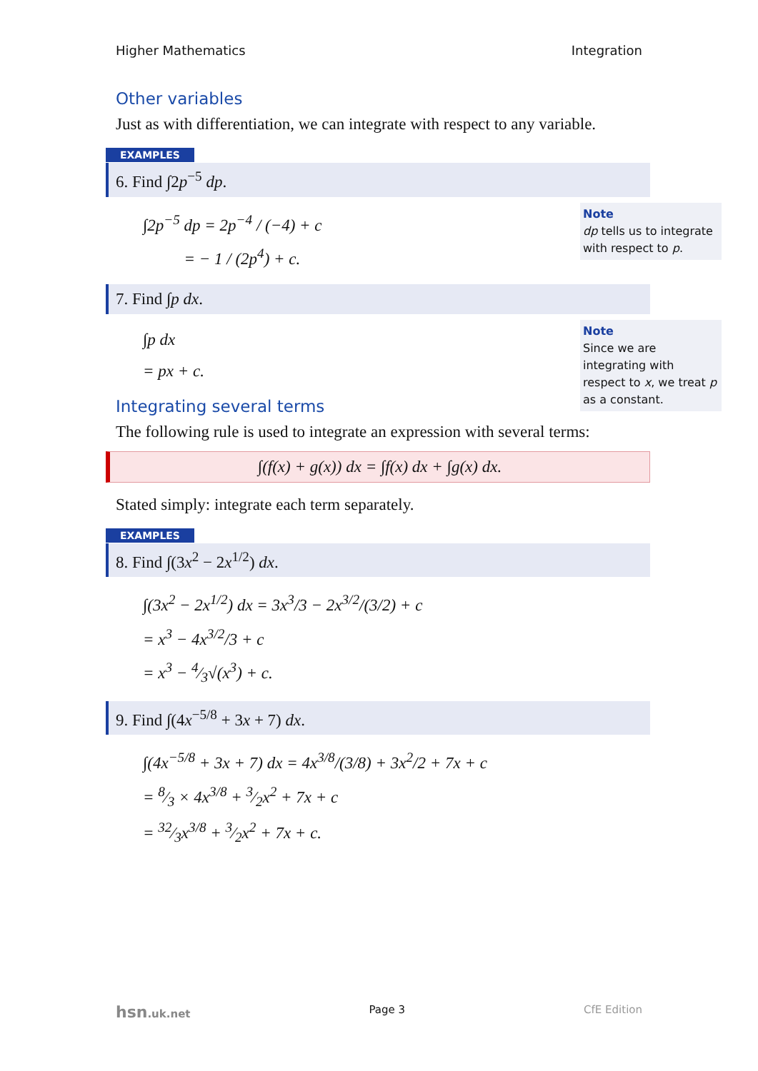Higher Mathematics Integration
Other variables
Just as with differentiation, we can integrate with respect to any variable.
EXAMPLES
6. Find ∫2p<sup>−5</sup> dp.
∫2p<sup>−5</sup> dp = 2p<sup>−4</sup> / (−4) + c
= − 1 / (2p<sup>4</sup>) + c.
Note
dp tells us to integrate with respect to p.
7. Find ∫p dx.
∫p dx
= px + c.
Note
Since we are integrating with respect to x, we treat p as a constant.
Integrating several terms
The following rule is used to integrate an expression with several terms:
∫(f(x) + g(x)) dx = ∫f(x) dx + ∫g(x) dx.
Stated simply: integrate each term separately.
EXAMPLES
8. Find ∫(3x<sup>2</sup> − 2x<sup>1/2</sup>) dx.
∫(3x<sup>2</sup> − 2x<sup>1/2</sup>) dx = 3x<sup>3</sup>/3 − 2x<sup>3/2</sup>/(3/2) + c
= x<sup>3</sup> − 4x<sup>3/2</sup>/3 + c
= x<sup>3</sup> − 4⁄3√(x<sup>3</sup>) + c.
9. Find ∫(4x<sup>−5/8</sup> + 3x + 7) dx.
∫(4x<sup>−5/8</sup> + 3x + 7) dx = 4x<sup>3/8</sup>/(3/8) + 3x<sup>2</sup>/2 + 7x + c
= 8⁄3 × 4x<sup>3/8</sup> + 3⁄2x<sup>2</sup> + 7x + c
= 32⁄3x<sup>3/8</sup> + 3⁄2x<sup>2</sup> + 7x + c.
hsn.uk.net Page 3 CfE Edition